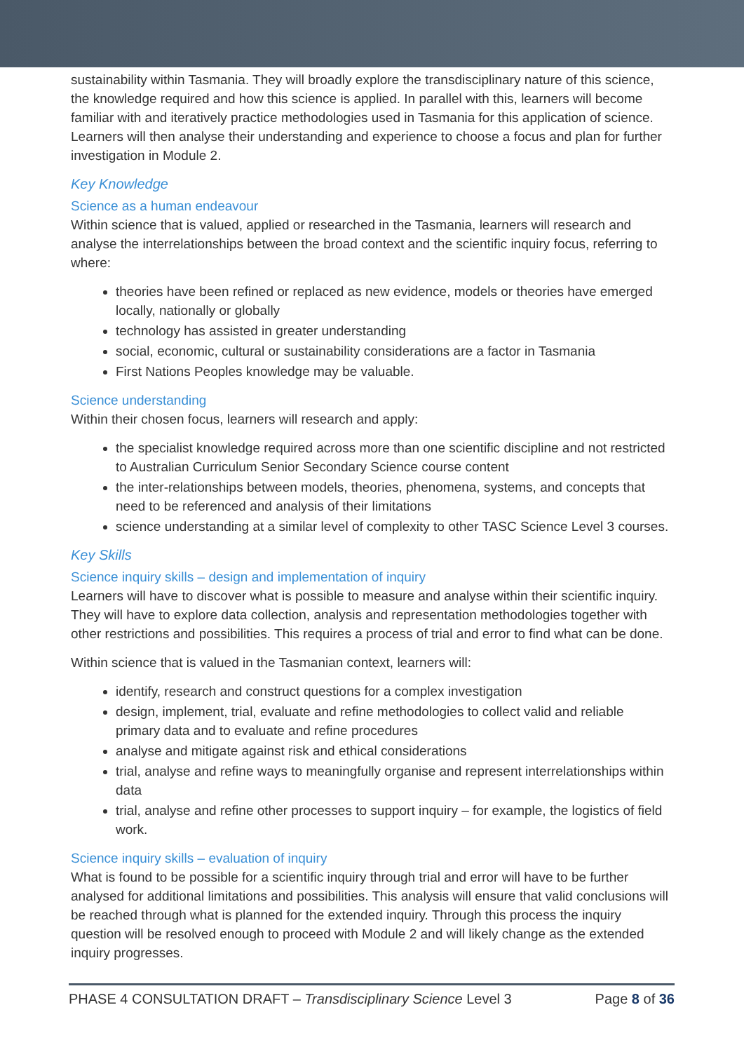sustainability within Tasmania. They will broadly explore the transdisciplinary nature of this science, the knowledge required and how this science is applied. In parallel with this, learners will become familiar with and iteratively practice methodologies used in Tasmania for this application of science. Learners will then analyse their understanding and experience to choose a focus and plan for further investigation in Module 2.
Key Knowledge
Science as a human endeavour
Within science that is valued, applied or researched in the Tasmania, learners will research and analyse the interrelationships between the broad context and the scientific inquiry focus, referring to where:
theories have been refined or replaced as new evidence, models or theories have emerged locally, nationally or globally
technology has assisted in greater understanding
social, economic, cultural or sustainability considerations are a factor in Tasmania
First Nations Peoples knowledge may be valuable.
Science understanding
Within their chosen focus, learners will research and apply:
the specialist knowledge required across more than one scientific discipline and not restricted to Australian Curriculum Senior Secondary Science course content
the inter-relationships between models, theories, phenomena, systems, and concepts that need to be referenced and analysis of their limitations
science understanding at a similar level of complexity to other TASC Science Level 3 courses.
Key Skills
Science inquiry skills – design and implementation of inquiry
Learners will have to discover what is possible to measure and analyse within their scientific inquiry. They will have to explore data collection, analysis and representation methodologies together with other restrictions and possibilities. This requires a process of trial and error to find what can be done.
Within science that is valued in the Tasmanian context, learners will:
identify, research and construct questions for a complex investigation
design, implement, trial, evaluate and refine methodologies to collect valid and reliable primary data and to evaluate and refine procedures
analyse and mitigate against risk and ethical considerations
trial, analyse and refine ways to meaningfully organise and represent interrelationships within data
trial, analyse and refine other processes to support inquiry – for example, the logistics of field work.
Science inquiry skills – evaluation of inquiry
What is found to be possible for a scientific inquiry through trial and error will have to be further analysed for additional limitations and possibilities. This analysis will ensure that valid conclusions will be reached through what is planned for the extended inquiry. Through this process the inquiry question will be resolved enough to proceed with Module 2 and will likely change as the extended inquiry progresses.
PHASE 4 CONSULTATION DRAFT – Transdisciplinary Science Level 3 Page 8 of 36